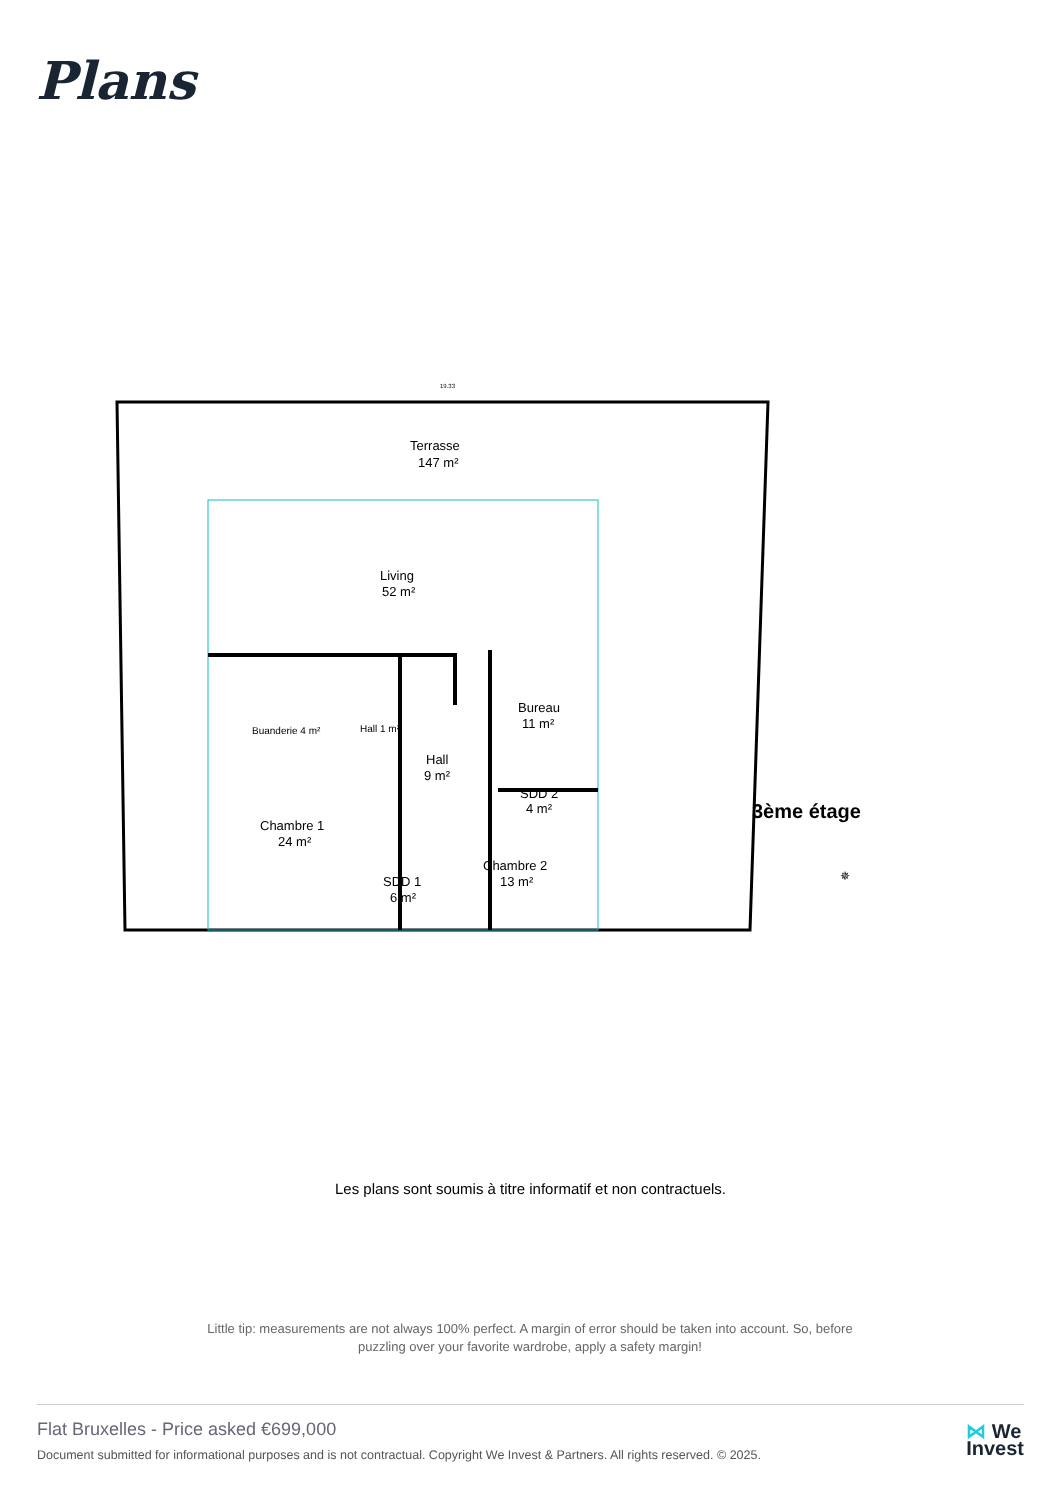Plans
Terrasse
147 m²
Living
52 m²
Bureau
11 m²
Buanderie 4 m²
Hall 1 m²
Hall
9 m²
SDD 2
4 m²
Chambre 1
24 m²
Chambre 2
13 m²
SDD 1
6 m²
3ème étage
19.33
✵
Les plans sont soumis à titre informatif et non contractuels.
Little tip: measurements are not always 100% perfect. A margin of error should be taken into account. So, before puzzling over your favorite wardrobe, apply a safety margin!
Flat Bruxelles - Price asked €699,000
Document submitted for informational purposes and is not contractual. Copyright We Invest & Partners. All rights reserved. © 2025.
⋈ We
Invest